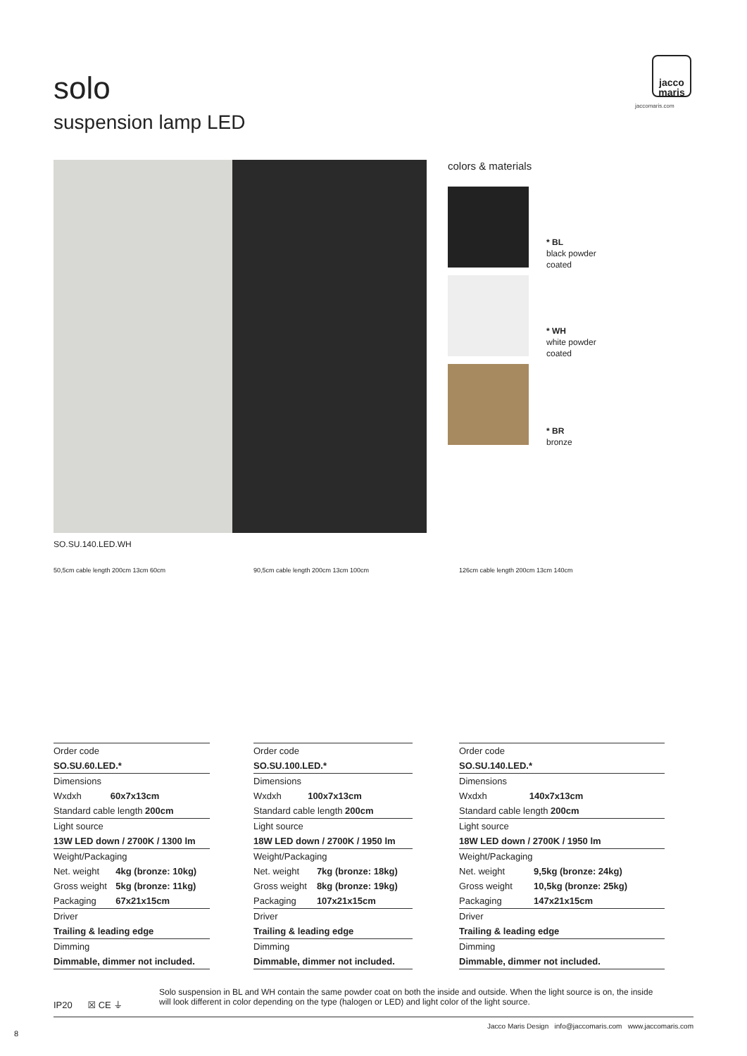solo
suspension lamp LED
jacco
maris
jaccomaris.com
SO.SU.140.LED.WH
colors & materials
* BL
black powder
coated
* WH
white powder
coated
* BR
bronze
50,5cm cable length 200cm 13cm 60cm
90,5cm cable length 200cm 13cm 100cm
126cm cable length 200cm 13cm 140cm
Order code
SO.SU.60.LED.*
Dimensions
| Wxdxh | 60x7x13cm |
Standard cable length 200cm
Light source
13W LED down / 2700K / 1300 lm
Weight/Packaging
| Net. weight | 4kg (bronze: 10kg) |
| Gross weight | 5kg (bronze: 11kg) |
| Packaging | 67x21x15cm |
Driver
Trailing & leading edge
Dimming
Dimmable, dimmer not included.
Order code
SO.SU.100.LED.*
Dimensions
| Wxdxh | 100x7x13cm |
Standard cable length 200cm
Light source
18W LED down / 2700K / 1950 lm
Weight/Packaging
| Net. weight | 7kg (bronze: 18kg) |
| Gross weight | 8kg (bronze: 19kg) |
| Packaging | 107x21x15cm |
Driver
Trailing & leading edge
Dimming
Dimmable, dimmer not included.
Order code
SO.SU.140.LED.*
Dimensions
| Wxdxh | 140x7x13cm |
Standard cable length 200cm
Light source
18W LED down / 2700K / 1950 lm
Weight/Packaging
| Net. weight | 9,5kg (bronze: 24kg) |
| Gross weight | 10,5kg (bronze: 25kg) |
| Packaging | 147x21x15cm |
Driver
Trailing & leading edge
Dimming
Dimmable, dimmer not included.
IP20 ☒ CE ⏚
Solo suspension in BL and WH contain the same powder coat on both the inside and outside. When the light source is on, the inside will look different in color depending on the type (halogen or LED) and light color of the light source.
Jacco Maris Design info@jaccomaris.com www.jaccomaris.com
8